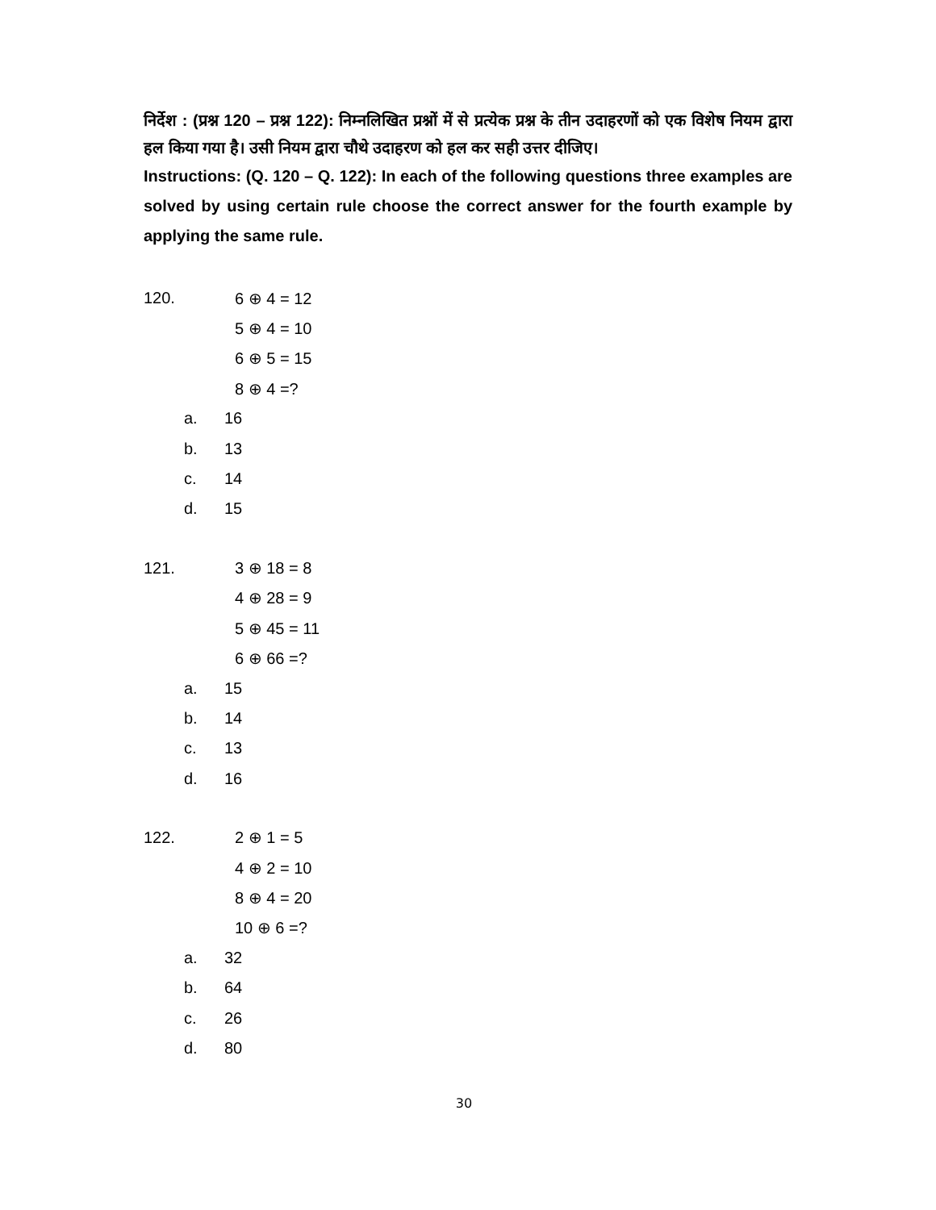निर्देश : (प्रश्न 120 – प्रश्न 122): निम्नलिखित प्रश्नों में से प्रत्येक प्रश्न के तीन उदाहरणों को एक विशेष नियम द्वारा हल किया गया है। उसी नियम द्वारा चौथे उदाहरण को हल कर सही उत्तर दीजिए।
Instructions: (Q. 120 – Q. 122): In each of the following questions three examples are solved by using certain rule choose the correct answer for the fourth example by applying the same rule.
120. 6 ⊕ 4 = 12
5 ⊕ 4 = 10
6 ⊕ 5 = 15
8 ⊕ 4 =?
a. 16
b. 13
c. 14
d. 15
121. 3 ⊕ 18 = 8
4 ⊕ 28 = 9
5 ⊕ 45 = 11
6 ⊕ 66 =?
a. 15
b. 14
c. 13
d. 16
122. 2 ⊕ 1 = 5
4 ⊕ 2 = 10
8 ⊕ 4 = 20
10 ⊕ 6 =?
a. 32
b. 64
c. 26
d. 80
30